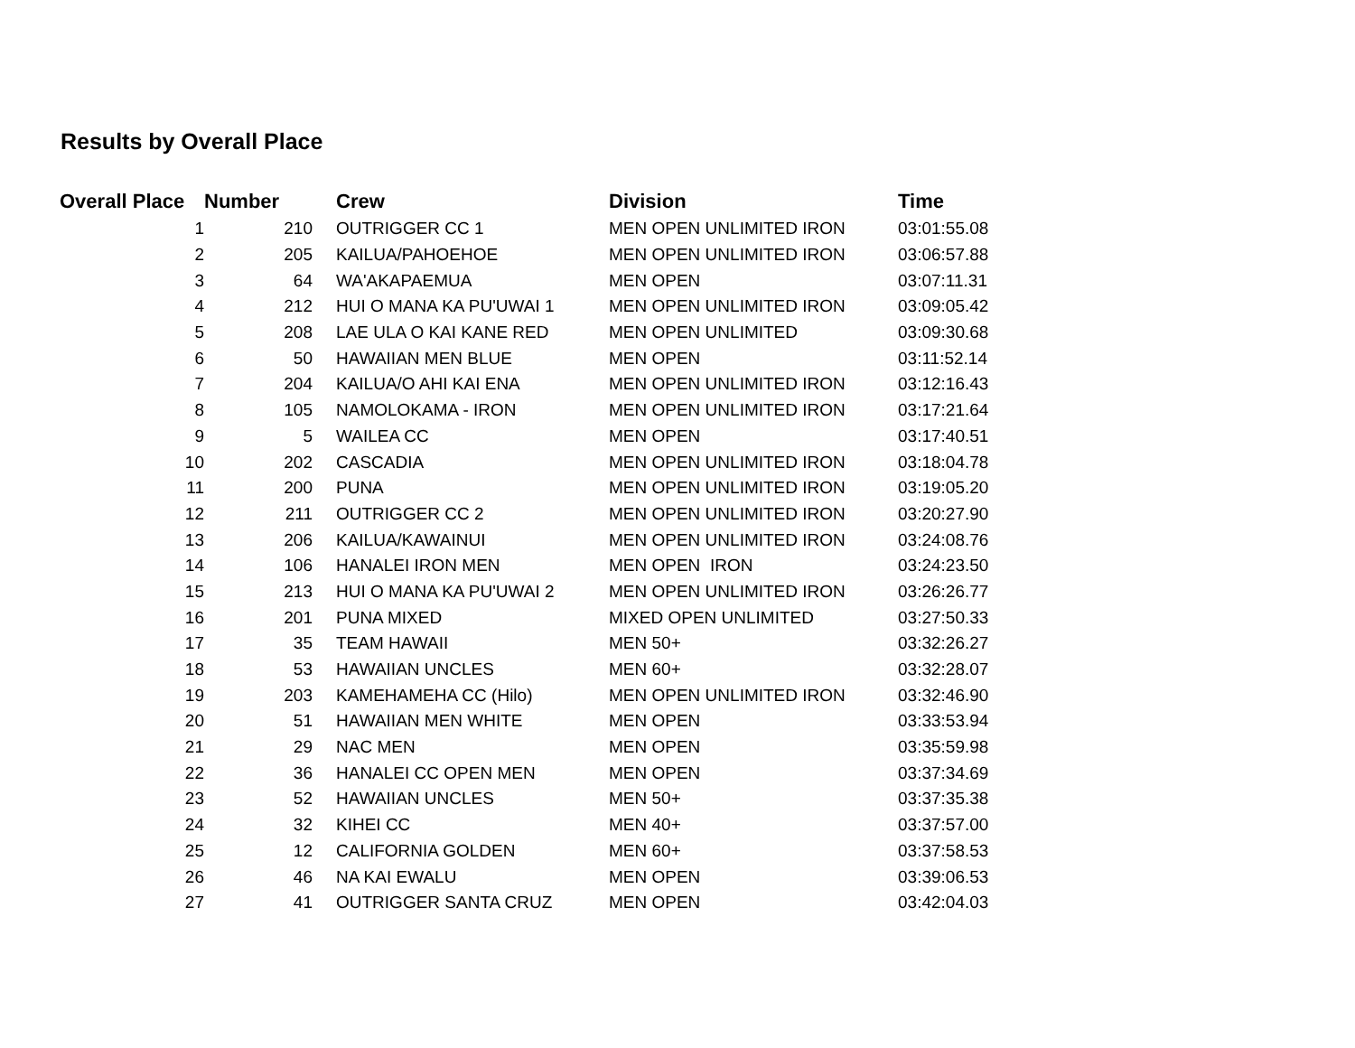Results by Overall Place
| Overall Place | Number | Crew | Division | Time |
| --- | --- | --- | --- | --- |
| 1 | 210 | OUTRIGGER CC 1 | MEN OPEN UNLIMITED IRON | 03:01:55.08 |
| 2 | 205 | KAILUA/PAHOEHOE | MEN OPEN UNLIMITED IRON | 03:06:57.88 |
| 3 | 64 | WA'AKAPAEMUA | MEN OPEN | 03:07:11.31 |
| 4 | 212 | HUI O MANA KA PU'UWAI 1 | MEN OPEN UNLIMITED IRON | 03:09:05.42 |
| 5 | 208 | LAE ULA O KAI KANE RED | MEN OPEN UNLIMITED | 03:09:30.68 |
| 6 | 50 | HAWAIIAN MEN BLUE | MEN OPEN | 03:11:52.14 |
| 7 | 204 | KAILUA/O AHI KAI ENA | MEN OPEN UNLIMITED IRON | 03:12:16.43 |
| 8 | 105 | NAMOLOKAMA - IRON | MEN OPEN UNLIMITED IRON | 03:17:21.64 |
| 9 | 5 | WAILEA CC | MEN OPEN | 03:17:40.51 |
| 10 | 202 | CASCADIA | MEN OPEN UNLIMITED IRON | 03:18:04.78 |
| 11 | 200 | PUNA | MEN OPEN UNLIMITED IRON | 03:19:05.20 |
| 12 | 211 | OUTRIGGER CC 2 | MEN OPEN UNLIMITED IRON | 03:20:27.90 |
| 13 | 206 | KAILUA/KAWAINUI | MEN OPEN UNLIMITED IRON | 03:24:08.76 |
| 14 | 106 | HANALEI IRON MEN | MEN OPEN IRON | 03:24:23.50 |
| 15 | 213 | HUI O MANA KA PU'UWAI 2 | MEN OPEN UNLIMITED IRON | 03:26:26.77 |
| 16 | 201 | PUNA MIXED | MIXED OPEN UNLIMITED | 03:27:50.33 |
| 17 | 35 | TEAM HAWAII | MEN 50+ | 03:32:26.27 |
| 18 | 53 | HAWAIIAN UNCLES | MEN 60+ | 03:32:28.07 |
| 19 | 203 | KAMEHAMEHA CC (Hilo) | MEN OPEN UNLIMITED IRON | 03:32:46.90 |
| 20 | 51 | HAWAIIAN MEN WHITE | MEN OPEN | 03:33:53.94 |
| 21 | 29 | NAC MEN | MEN OPEN | 03:35:59.98 |
| 22 | 36 | HANALEI CC OPEN MEN | MEN OPEN | 03:37:34.69 |
| 23 | 52 | HAWAIIAN UNCLES | MEN 50+ | 03:37:35.38 |
| 24 | 32 | KIHEI CC | MEN 40+ | 03:37:57.00 |
| 25 | 12 | CALIFORNIA GOLDEN | MEN 60+ | 03:37:58.53 |
| 26 | 46 | NA KAI EWALU | MEN OPEN | 03:39:06.53 |
| 27 | 41 | OUTRIGGER SANTA CRUZ | MEN OPEN | 03:42:04.03 |